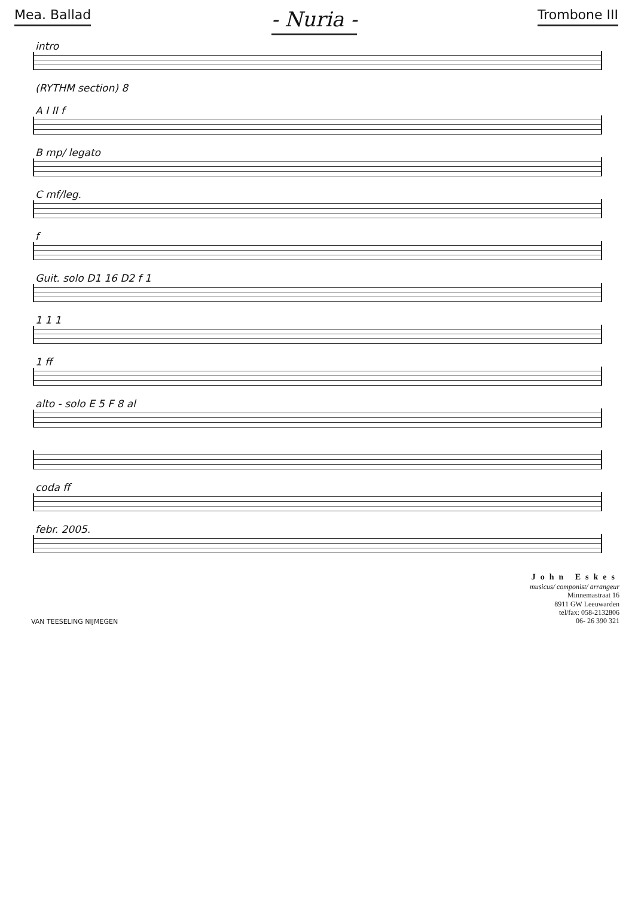Mea. Ballad
- Nuria -
Trombone III
intro
(RYTHM section) 8
A I II f
B mp/ legato
C mf/leg.
f
Guit. solo D1 16 D2 f 1
1 1 1
1 ff
alto - solo E 5 F 8 al
coda ff
febr. 2005.
VAN TEESELING NIJMEGEN
John Eskes
musicus/ componist/ arrangeur
Minnemastraat 16
8911 GW Leeuwarden
tel/fax: 058-2132806
06- 26 390 321